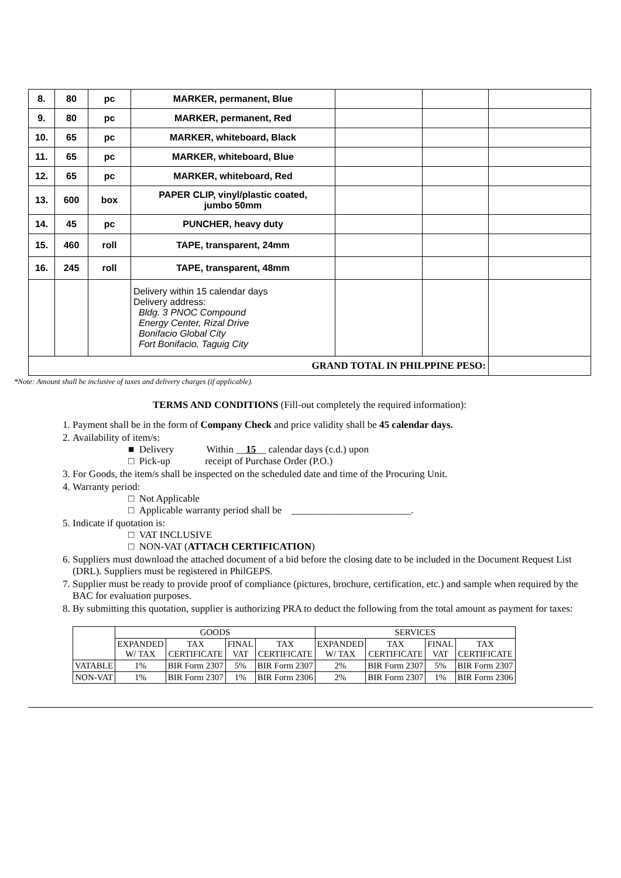| 8. | 80 | pc | MARKER, permanent, Blue | | | |
| 9. | 80 | pc | MARKER, permanent, Red | | | |
| 10. | 65 | pc | MARKER, whiteboard, Black | | | |
| 11. | 65 | pc | MARKER, whiteboard, Blue | | | |
| 12. | 65 | pc | MARKER, whiteboard, Red | | | |
| 13. | 600 | box | PAPER CLIP, vinyl/plastic coated, jumbo 50mm | | | |
| 14. | 45 | pc | PUNCHER, heavy duty | | | |
| 15. | 460 | roll | TAPE, transparent, 24mm | | | |
| 16. | 245 | roll | TAPE, transparent, 48mm | | | |
| | | | Delivery within 15 calendar days Delivery address: Bldg. 3 PNOC Compound Energy Center, Rizal Drive Bonifacio Global City Fort Bonifacio, Taguig City | | | |
| GRAND TOTAL IN PHILPPINE PESO: | | | | | | |
*Note: Amount shall be inclusive of taxes and delivery charges (if applicable).
TERMS AND CONDITIONS (Fill-out completely the required information):
1. Payment shall be in the form of Company Check and price validity shall be 45 calendar days.
2. Availability of item/s:
■ Delivery Within __15__ calendar days (c.d.) upon
□ Pick-up receipt of Purchase Order (P.O.)
3. For Goods, the item/s shall be inspected on the scheduled date and time of the Procuring Unit.
4. Warranty period:
□ Not Applicable
□ Applicable warranty period shall be ________________________.
5. Indicate if quotation is:
□ VAT INCLUSIVE
□ NON-VAT (ATTACH CERTIFICATION)
6. Suppliers must download the attached document of a bid before the closing date to be included in the Document Request List (DRL). Suppliers must be registered in PhilGEPS.
7. Supplier must be ready to provide proof of compliance (pictures, brochure, certification, etc.) and sample when required by the BAC for evaluation purposes.
8. By submitting this quotation, supplier is authorizing PRA to deduct the following from the total amount as payment for taxes:
| | GOODS | | | | SERVICES | | | |
| --- | --- | --- | --- | --- | --- | --- | --- | --- |
| | EXPANDED W/ TAX | TAX CERTIFICATE | FINAL VAT | TAX CERTIFICATE | EXPANDED W/ TAX | TAX CERTIFICATE | FINAL VAT | TAX CERTIFICATE |
| VATABLE | 1% | BIR Form 2307 | 5% | BIR Form 2307 | 2% | BIR Form 2307 | 5% | BIR Form 2307 |
| NON-VAT | 1% | BIR Form 2307 | 1% | BIR Form 2306 | 2% | BIR Form 2307 | 1% | BIR Form 2306 |